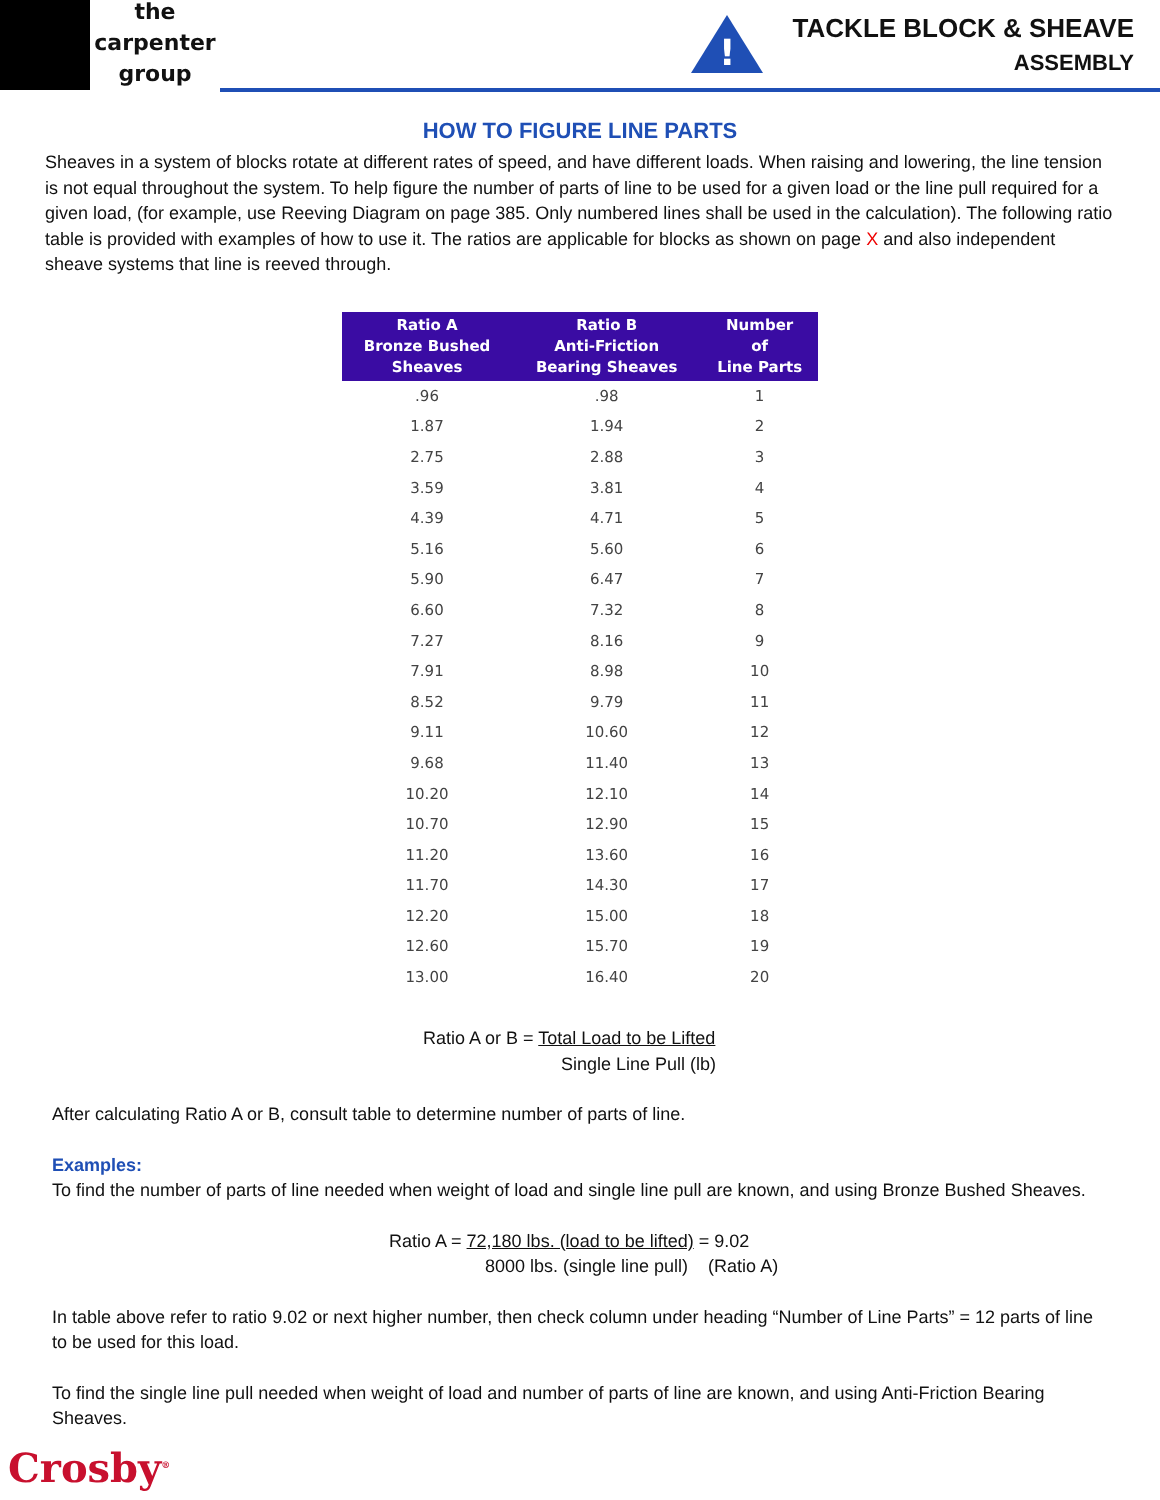the
carpenter
group
!
TACKLE BLOCK & SHEAVE
ASSEMBLY
HOW TO FIGURE LINE PARTS
Sheaves in a system of blocks rotate at different rates of speed, and have different loads. When raising and lowering, the line tension is not equal throughout the system. To help figure the number of parts of line to be used for a given load or the line pull required for a given load, (for example, use Reeving Diagram on page 385. Only numbered lines shall be used in the calculation). The following ratio table is provided with examples of how to use it. The ratios are applicable for blocks as shown on page X and also independent sheave systems that line is reeved through.
| Ratio A Bronze Bushed Sheaves | Ratio B Anti-Friction Bearing Sheaves | Number of Line Parts |
| --- | --- | --- |
| .96 | .98 | 1 |
| 1.87 | 1.94 | 2 |
| 2.75 | 2.88 | 3 |
| 3.59 | 3.81 | 4 |
| 4.39 | 4.71 | 5 |
| 5.16 | 5.60 | 6 |
| 5.90 | 6.47 | 7 |
| 6.60 | 7.32 | 8 |
| 7.27 | 8.16 | 9 |
| 7.91 | 8.98 | 10 |
| 8.52 | 9.79 | 11 |
| 9.11 | 10.60 | 12 |
| 9.68 | 11.40 | 13 |
| 10.20 | 12.10 | 14 |
| 10.70 | 12.90 | 15 |
| 11.20 | 13.60 | 16 |
| 11.70 | 14.30 | 17 |
| 12.20 | 15.00 | 18 |
| 12.60 | 15.70 | 19 |
| 13.00 | 16.40 | 20 |
Ratio A or B = Total Load to be Lifted
Single Line Pull (lb)
After calculating Ratio A or B, consult table to determine number of parts of line.
Examples:
To find the number of parts of line needed when weight of load and single line pull are known, and using Bronze Bushed Sheaves.
Ratio A = 72,180 lbs. (load to be lifted) = 9.02
8000 lbs. (single line pull) (Ratio A)
In table above refer to ratio 9.02 or next higher number, then check column under heading “Number of Line Parts” = 12 parts of line to be used for this load.
To find the single line pull needed when weight of load and number of parts of line are known, and using Anti-Friction Bearing Sheaves.
Crosby<sup>®</sup>